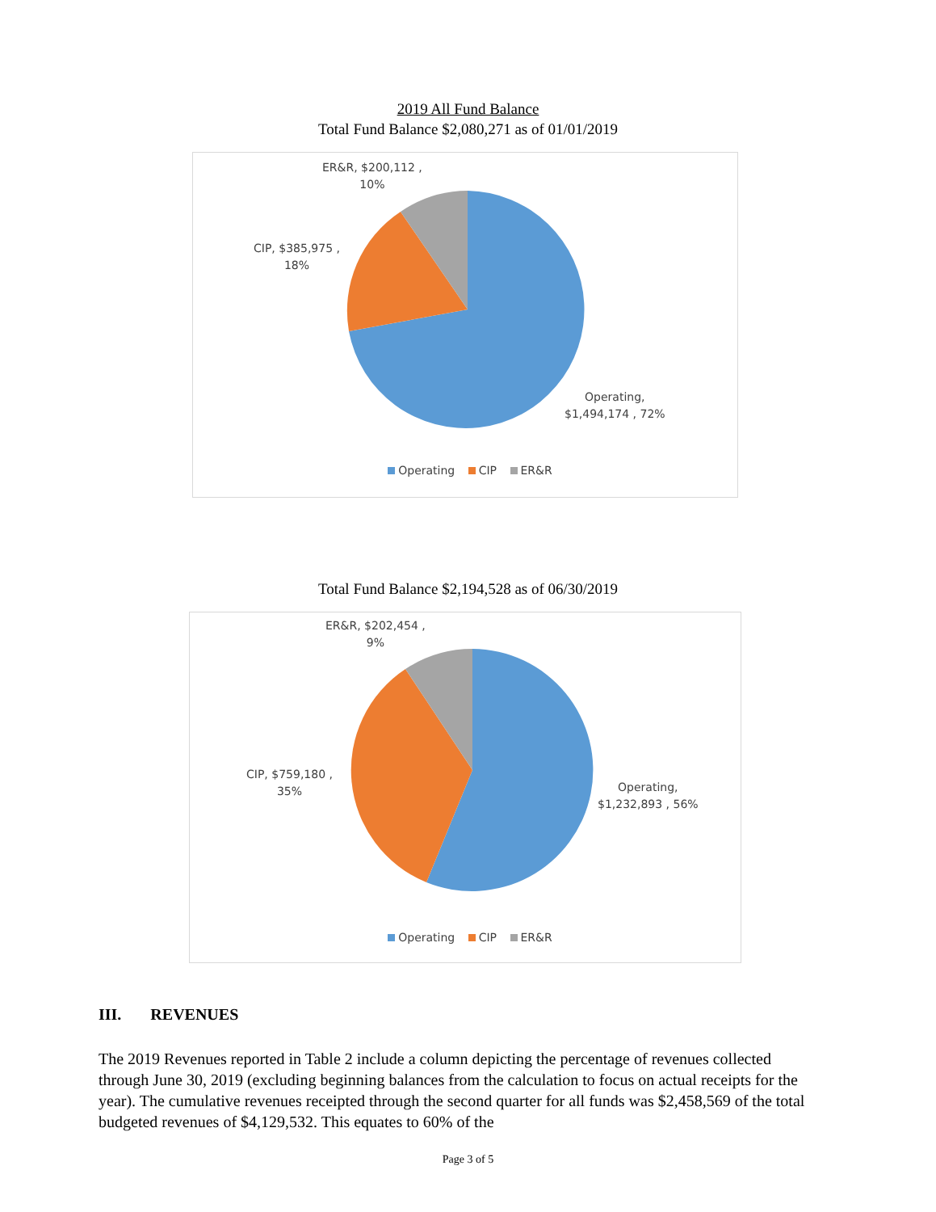2019 All Fund Balance
Total Fund Balance $2,080,271 as of 01/01/2019
ER&R, $200,112 ,
10%
CIP, $385,975 ,
18%
Operating,
$1,494,174 , 72%
Operating CIP ER&R
Total Fund Balance $2,194,528 as of 06/30/2019
ER&R, $202,454 ,
9%
CIP, $759,180 ,
35%
Operating,
$1,232,893 , 56%
Operating CIP ER&R
III. REVENUES
The 2019 Revenues reported in Table 2 include a column depicting the percentage of revenues collected through June 30, 2019 (excluding beginning balances from the calculation to focus on actual receipts for the year). The cumulative revenues receipted through the second quarter for all funds was $2,458,569 of the total budgeted revenues of $4,129,532. This equates to 60% of the
Page 3 of 5